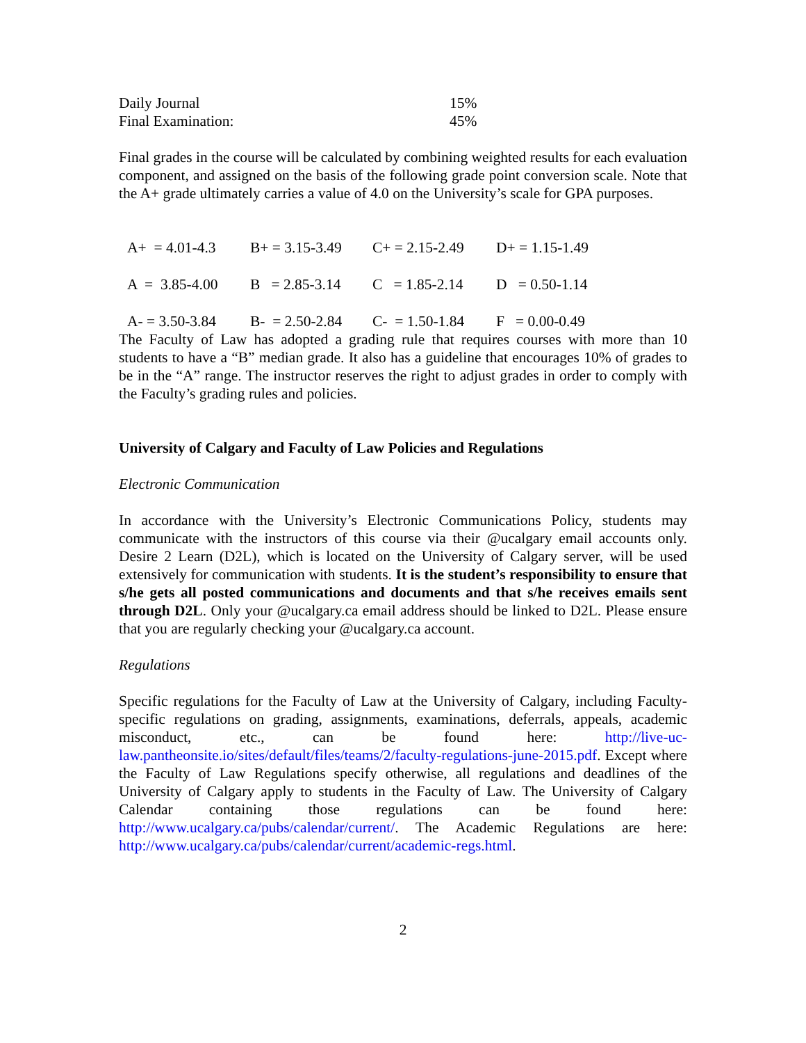| Daily Journal | 15% |
| Final Examination: | 45% |
Final grades in the course will be calculated by combining weighted results for each evaluation component, and assigned on the basis of the following grade point conversion scale. Note that the A+ grade ultimately carries a value of 4.0 on the University’s scale for GPA purposes.
| A+ = 4.01-4.3 | B+ = 3.15-3.49 | C+ = 2.15-2.49 | D+ = 1.15-1.49 |
| A = 3.85-4.00 | B = 2.85-3.14 | C = 1.85-2.14 | D = 0.50-1.14 |
| A- = 3.50-3.84 | B- = 2.50-2.84 | C- = 1.50-1.84 | F = 0.00-0.49 |
The Faculty of Law has adopted a grading rule that requires courses with more than 10 students to have a “B” median grade. It also has a guideline that encourages 10% of grades to be in the “A” range. The instructor reserves the right to adjust grades in order to comply with the Faculty’s grading rules and policies.
University of Calgary and Faculty of Law Policies and Regulations
Electronic Communication
In accordance with the University’s Electronic Communications Policy, students may communicate with the instructors of this course via their @ucalgary email accounts only. Desire 2 Learn (D2L), which is located on the University of Calgary server, will be used extensively for communication with students. It is the student’s responsibility to ensure that s/he gets all posted communications and documents and that s/he receives emails sent through D2L. Only your @ucalgary.ca email address should be linked to D2L. Please ensure that you are regularly checking your @ucalgary.ca account.
Regulations
Specific regulations for the Faculty of Law at the University of Calgary, including Faculty-specific regulations on grading, assignments, examinations, deferrals, appeals, academic misconduct, etc., can be found here: http://live-uc-law.pantheonsite.io/sites/default/files/teams/2/faculty-regulations-june-2015.pdf. Except where the Faculty of Law Regulations specify otherwise, all regulations and deadlines of the University of Calgary apply to students in the Faculty of Law. The University of Calgary Calendar containing those regulations can be found here: http://www.ucalgary.ca/pubs/calendar/current/. The Academic Regulations are here: http://www.ucalgary.ca/pubs/calendar/current/academic-regs.html.
2